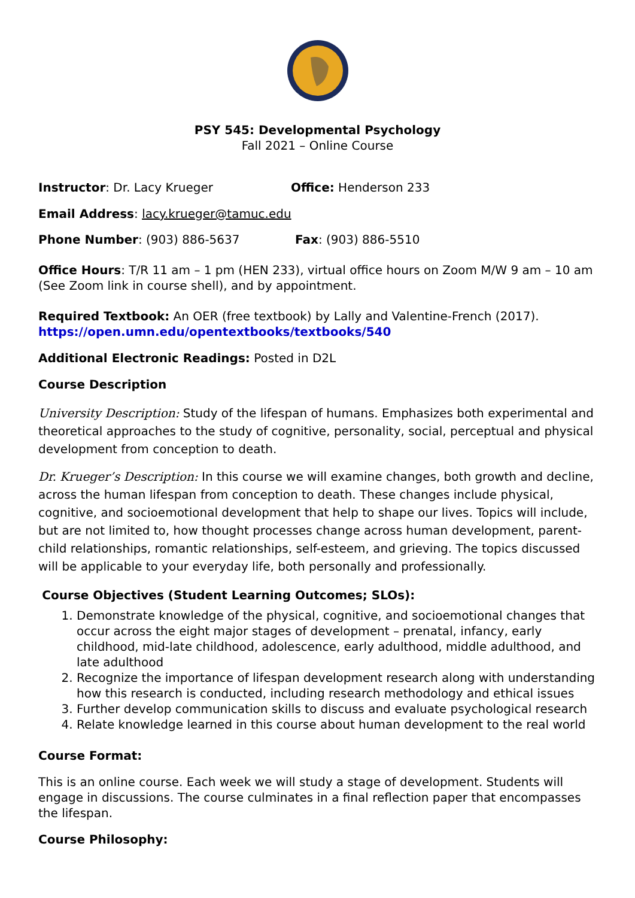PSY 545: Developmental Psychology
Fall 2021 – Online Course
Instructor: Dr. Lacy Krueger Office: Henderson 233
Email Address: lacy.krueger@tamuc.edu
Phone Number: (903) 886-5637 Fax: (903) 886-5510
Office Hours: T/R 11 am – 1 pm (HEN 233), virtual office hours on Zoom M/W 9 am – 10 am (See Zoom link in course shell), and by appointment.
Required Textbook: An OER (free textbook) by Lally and Valentine-French (2017). https://open.umn.edu/opentextbooks/textbooks/540
Additional Electronic Readings: Posted in D2L
Course Description
University Description: Study of the lifespan of humans. Emphasizes both experimental and theoretical approaches to the study of cognitive, personality, social, perceptual and physical development from conception to death.
Dr. Krueger’s Description: In this course we will examine changes, both growth and decline, across the human lifespan from conception to death. These changes include physical, cognitive, and socioemotional development that help to shape our lives. Topics will include, but are not limited to, how thought processes change across human development, parent-child relationships, romantic relationships, self-esteem, and grieving. The topics discussed will be applicable to your everyday life, both personally and professionally.
Course Objectives (Student Learning Outcomes; SLOs):
1. Demonstrate knowledge of the physical, cognitive, and socioemotional changes that occur across the eight major stages of development – prenatal, infancy, early childhood, mid-late childhood, adolescence, early adulthood, middle adulthood, and late adulthood
2. Recognize the importance of lifespan development research along with understanding how this research is conducted, including research methodology and ethical issues
3. Further develop communication skills to discuss and evaluate psychological research
4. Relate knowledge learned in this course about human development to the real world
Course Format:
This is an online course. Each week we will study a stage of development. Students will engage in discussions. The course culminates in a final reflection paper that encompasses the lifespan.
Course Philosophy: